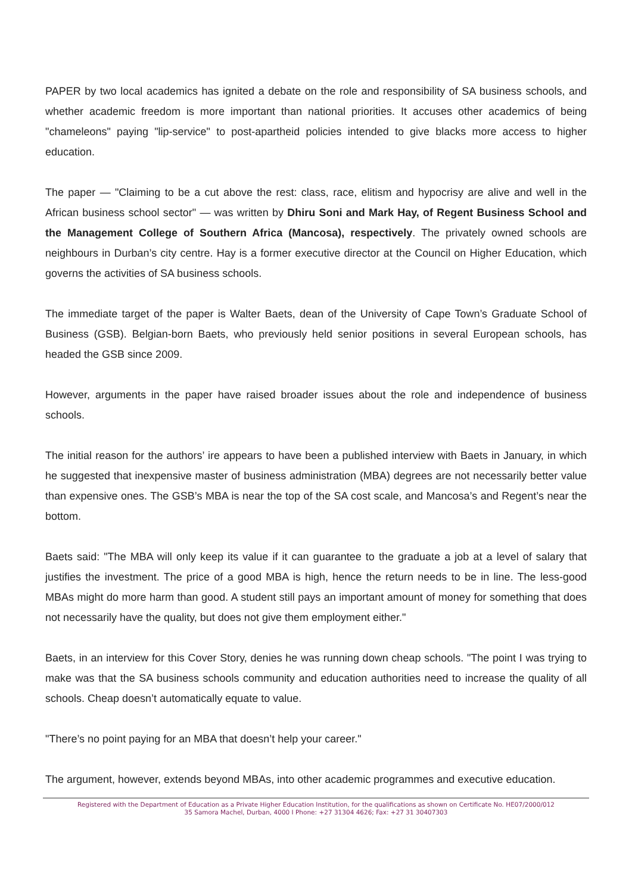PAPER by two local academics has ignited a debate on the role and responsibility of SA business schools, and whether academic freedom is more important than national priorities. It accuses other academics of being "chameleons" paying "lip-service" to post-apartheid policies intended to give blacks more access to higher education.
The paper — "Claiming to be a cut above the rest: class, race, elitism and hypocrisy are alive and well in the African business school sector" — was written by Dhiru Soni and Mark Hay, of Regent Business School and the Management College of Southern Africa (Mancosa), respectively. The privately owned schools are neighbours in Durban’s city centre. Hay is a former executive director at the Council on Higher Education, which governs the activities of SA business schools.
The immediate target of the paper is Walter Baets, dean of the University of Cape Town’s Graduate School of Business (GSB). Belgian-born Baets, who previously held senior positions in several European schools, has headed the GSB since 2009.
However, arguments in the paper have raised broader issues about the role and independence of business schools.
The initial reason for the authors’ ire appears to have been a published interview with Baets in January, in which he suggested that inexpensive master of business administration (MBA) degrees are not necessarily better value than expensive ones. The GSB’s MBA is near the top of the SA cost scale, and Mancosa’s and Regent’s near the bottom.
Baets said: "The MBA will only keep its value if it can guarantee to the graduate a job at a level of salary that justifies the investment. The price of a good MBA is high, hence the return needs to be in line. The less-good MBAs might do more harm than good. A student still pays an important amount of money for something that does not necessarily have the quality, but does not give them employment either."
Baets, in an interview for this Cover Story, denies he was running down cheap schools. "The point I was trying to make was that the SA business schools community and education authorities need to increase the quality of all schools. Cheap doesn’t automatically equate to value.
"There’s no point paying for an MBA that doesn’t help your career."
The argument, however, extends beyond MBAs, into other academic programmes and executive education.
Registered with the Department of Education as a Private Higher Education Institution, for the qualifications as shown on Certificate No. HE07/2000/012
35 Samora Machel, Durban, 4000 I Phone: +27 31304 4626; Fax: +27 31 30407303